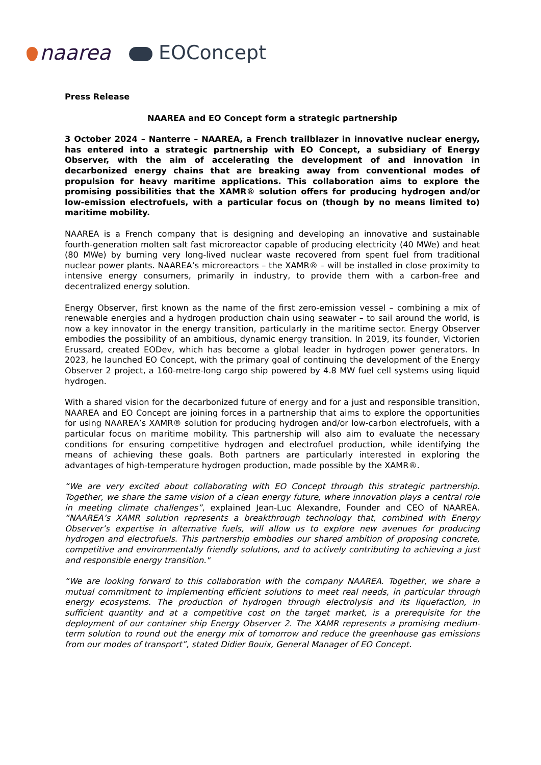naarea EOConcept
Press Release
NAAREA and EO Concept form a strategic partnership
3 October 2024 – Nanterre – NAAREA, a French trailblazer in innovative nuclear energy, has entered into a strategic partnership with EO Concept, a subsidiary of Energy Observer, with the aim of accelerating the development of and innovation in decarbonized energy chains that are breaking away from conventional modes of propulsion for heavy maritime applications. This collaboration aims to explore the promising possibilities that the XAMR® solution offers for producing hydrogen and/or low-emission electrofuels, with a particular focus on (though by no means limited to) maritime mobility.
NAAREA is a French company that is designing and developing an innovative and sustainable fourth-generation molten salt fast microreactor capable of producing electricity (40 MWe) and heat (80 MWe) by burning very long-lived nuclear waste recovered from spent fuel from traditional nuclear power plants. NAAREA’s microreactors – the XAMR® – will be installed in close proximity to intensive energy consumers, primarily in industry, to provide them with a carbon-free and decentralized energy solution.
Energy Observer, first known as the name of the first zero-emission vessel – combining a mix of renewable energies and a hydrogen production chain using seawater – to sail around the world, is now a key innovator in the energy transition, particularly in the maritime sector. Energy Observer embodies the possibility of an ambitious, dynamic energy transition. In 2019, its founder, Victorien Erussard, created EODev, which has become a global leader in hydrogen power generators. In 2023, he launched EO Concept, with the primary goal of continuing the development of the Energy Observer 2 project, a 160-metre-long cargo ship powered by 4.8 MW fuel cell systems using liquid hydrogen.
With a shared vision for the decarbonized future of energy and for a just and responsible transition, NAAREA and EO Concept are joining forces in a partnership that aims to explore the opportunities for using NAAREA’s XAMR® solution for producing hydrogen and/or low-carbon electrofuels, with a particular focus on maritime mobility. This partnership will also aim to evaluate the necessary conditions for ensuring competitive hydrogen and electrofuel production, while identifying the means of achieving these goals. Both partners are particularly interested in exploring the advantages of high-temperature hydrogen production, made possible by the XAMR®.
“We are very excited about collaborating with EO Concept through this strategic partnership. Together, we share the same vision of a clean energy future, where innovation plays a central role in meeting climate challenges”, explained Jean-Luc Alexandre, Founder and CEO of NAAREA. “NAAREA’s XAMR solution represents a breakthrough technology that, combined with Energy Observer’s expertise in alternative fuels, will allow us to explore new avenues for producing hydrogen and electrofuels. This partnership embodies our shared ambition of proposing concrete, competitive and environmentally friendly solutions, and to actively contributing to achieving a just and responsible energy transition."
“We are looking forward to this collaboration with the company NAAREA. Together, we share a mutual commitment to implementing efficient solutions to meet real needs, in particular through energy ecosystems. The production of hydrogen through electrolysis and its liquefaction, in sufficient quantity and at a competitive cost on the target market, is a prerequisite for the deployment of our container ship Energy Observer 2. The XAMR represents a promising medium-term solution to round out the energy mix of tomorrow and reduce the greenhouse gas emissions from our modes of transport”, stated Didier Bouix, General Manager of EO Concept.